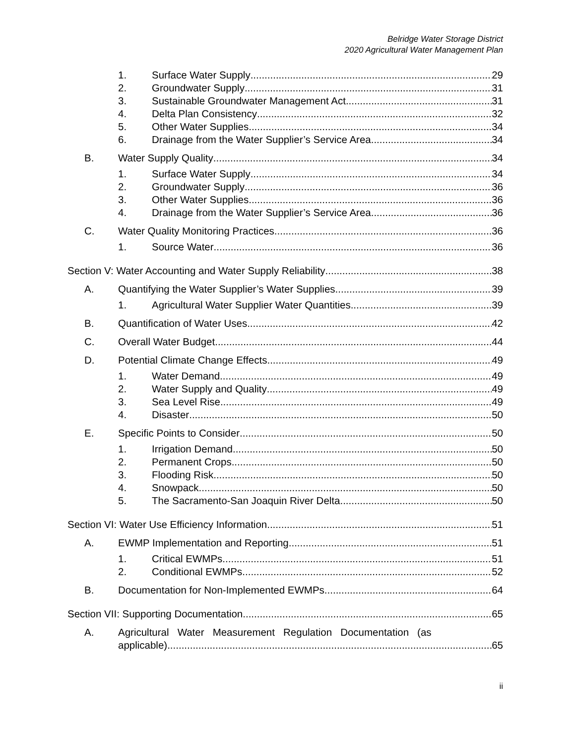Belridge Water Storage District
2020 Agricultural Water Management Plan
1. Surface Water Supply 29
2. Groundwater Supply 31
3. Sustainable Groundwater Management Act 31
4. Delta Plan Consistency 32
5. Other Water Supplies 34
6. Drainage from the Water Supplier’s Service Area 34
B. Water Supply Quality 34
1. Surface Water Supply 34
2. Groundwater Supply 36
3. Other Water Supplies 36
4. Drainage from the Water Supplier’s Service Area 36
C. Water Quality Monitoring Practices 36
1. Source Water 36
Section V: Water Accounting and Water Supply Reliability 38
A. Quantifying the Water Supplier’s Water Supplies 39
1. Agricultural Water Supplier Water Quantities 39
B. Quantification of Water Uses 42
C. Overall Water Budget 44
D. Potential Climate Change Effects 49
1. Water Demand 49
2. Water Supply and Quality 49
3. Sea Level Rise 49
4. Disaster 50
E. Specific Points to Consider 50
1. Irrigation Demand 50
2. Permanent Crops 50
3. Flooding Risk 50
4. Snowpack 50
5. The Sacramento-San Joaquin River Delta 50
Section VI: Water Use Efficiency Information 51
A. EWMP Implementation and Reporting 51
1. Critical EWMPs 51
2. Conditional EWMPs 52
B. Documentation for Non-Implemented EWMPs 64
Section VII: Supporting Documentation 65
A. Agricultural Water Measurement Regulation Documentation (as
applicable) 65
ii